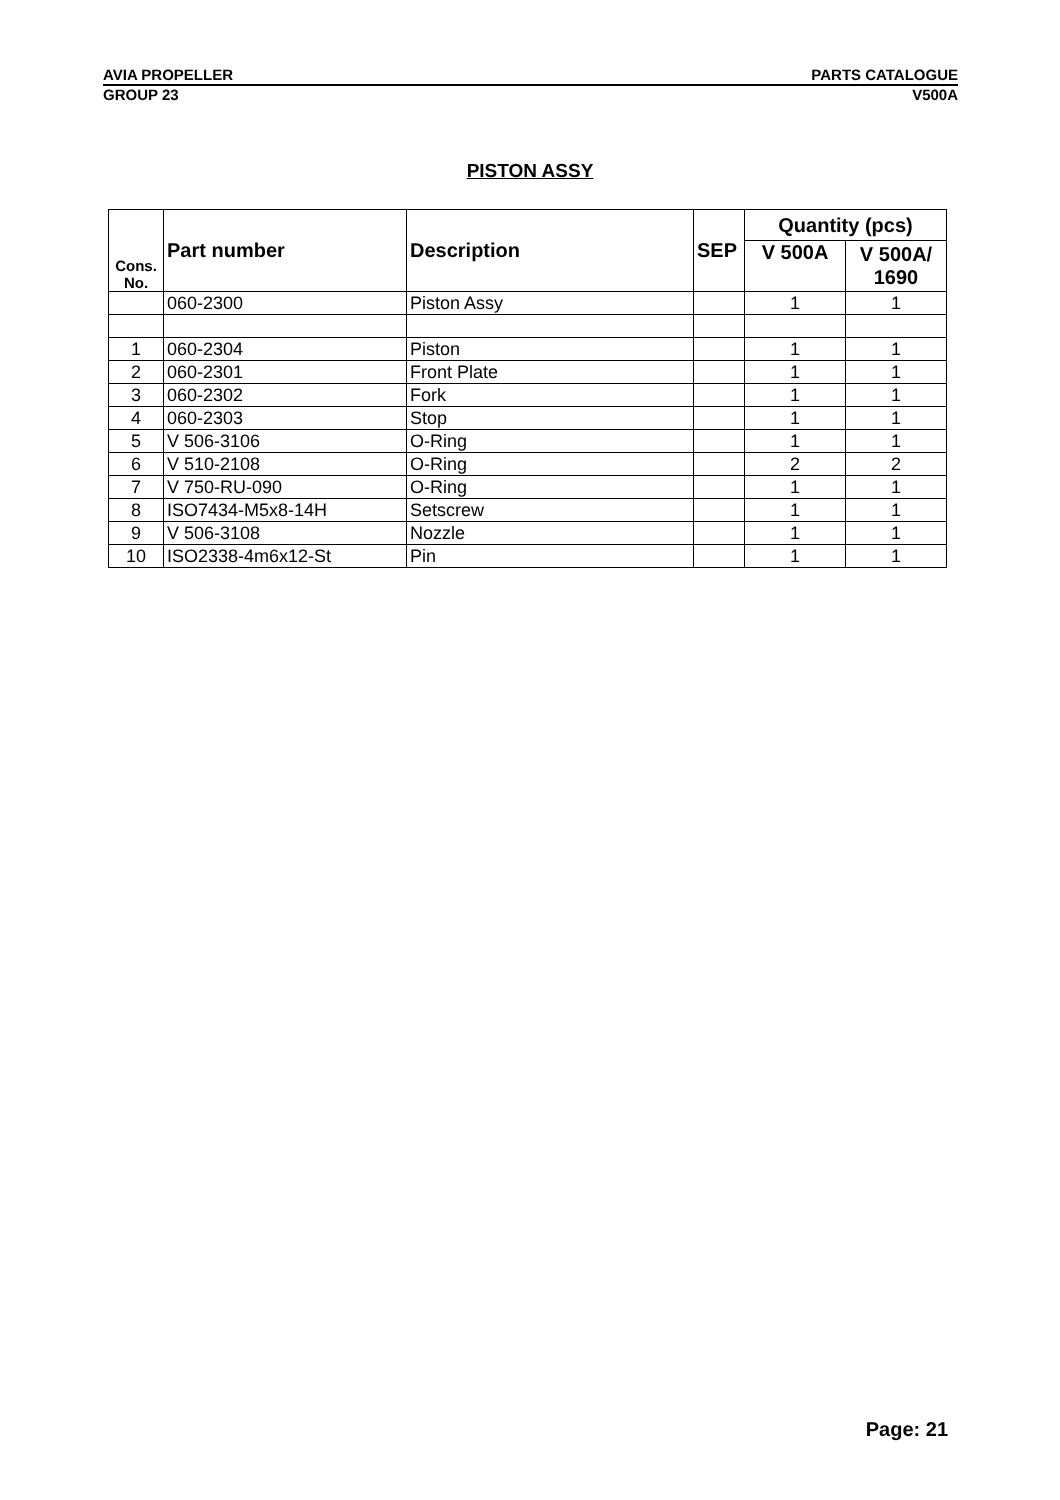AVIA PROPELLER PARTS CATALOGUE
GROUP 23 V500A
PISTON ASSY
| Cons. No. | Part number | Description | SEP | Quantity (pcs) | |
| --- | --- | --- | --- | --- | --- |
| | | | | V 500A | V 500A/ 1690 |
| | 060-2300 | Piston Assy | | 1 | 1 |
| 1 | 060-2304 | Piston | | 1 | 1 |
| 2 | 060-2301 | Front Plate | | 1 | 1 |
| 3 | 060-2302 | Fork | | 1 | 1 |
| 4 | 060-2303 | Stop | | 1 | 1 |
| 5 | V 506-3106 | O-Ring | | 1 | 1 |
| 6 | V 510-2108 | O-Ring | | 2 | 2 |
| 7 | V 750-RU-090 | O-Ring | | 1 | 1 |
| 8 | ISO7434-M5x8-14H | Setscrew | | 1 | 1 |
| 9 | V 506-3108 | Nozzle | | 1 | 1 |
| 10 | ISO2338-4m6x12-St | Pin | | 1 | 1 |
Page: 21